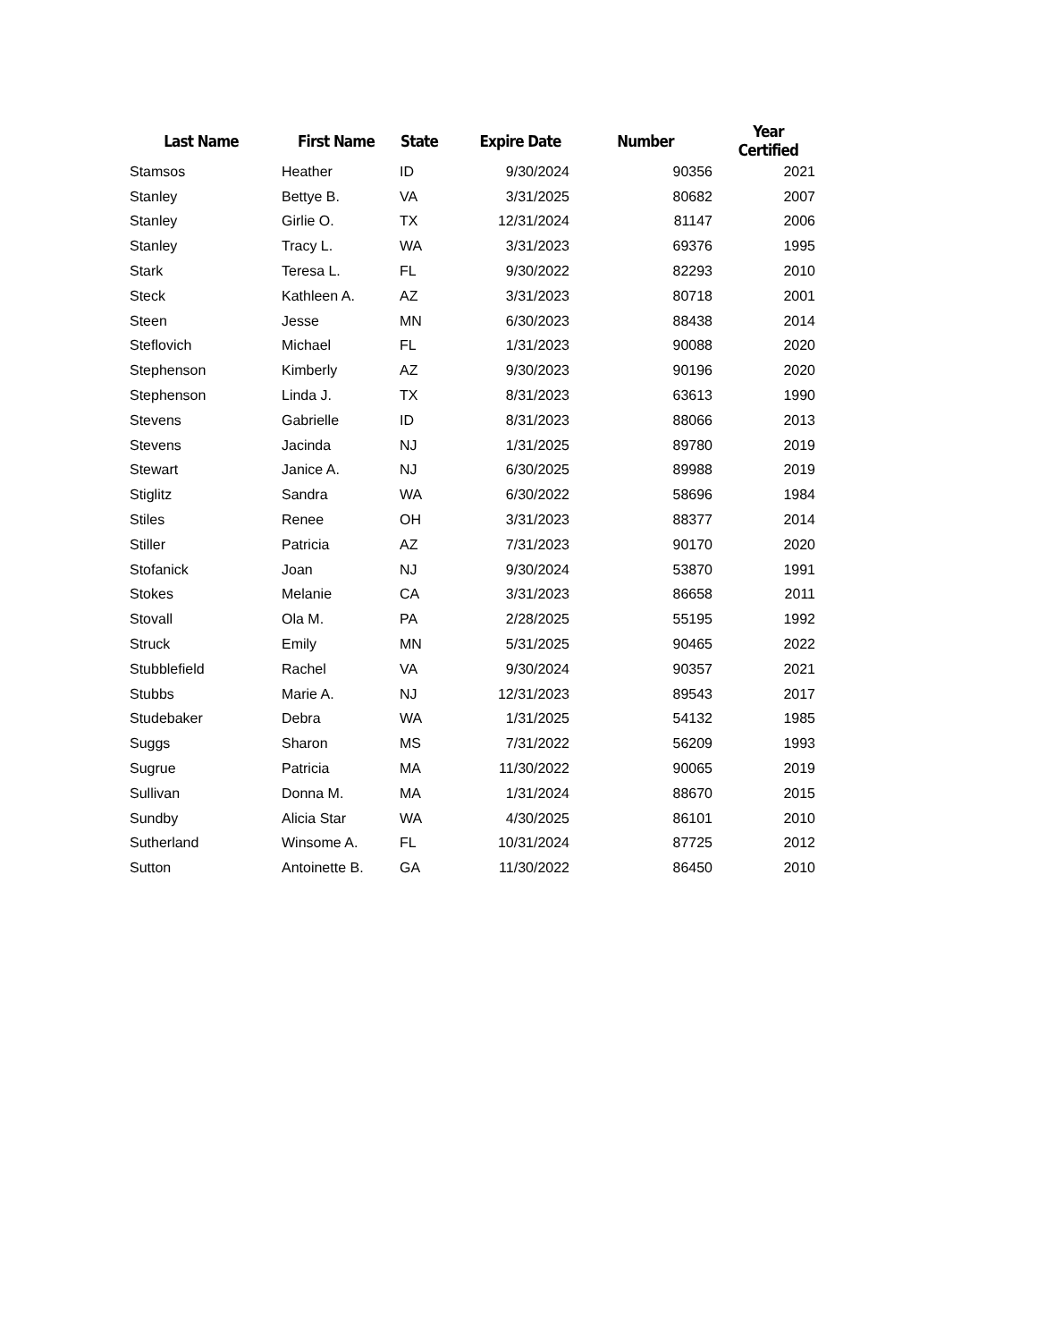| Last Name | First Name | State | Expire Date | Number | Year Certified |
| --- | --- | --- | --- | --- | --- |
| Stamsos | Heather | ID | 9/30/2024 | 90356 | 2021 |
| Stanley | Bettye B. | VA | 3/31/2025 | 80682 | 2007 |
| Stanley | Girlie O. | TX | 12/31/2024 | 81147 | 2006 |
| Stanley | Tracy L. | WA | 3/31/2023 | 69376 | 1995 |
| Stark | Teresa L. | FL | 9/30/2022 | 82293 | 2010 |
| Steck | Kathleen A. | AZ | 3/31/2023 | 80718 | 2001 |
| Steen | Jesse | MN | 6/30/2023 | 88438 | 2014 |
| Steflovich | Michael | FL | 1/31/2023 | 90088 | 2020 |
| Stephenson | Kimberly | AZ | 9/30/2023 | 90196 | 2020 |
| Stephenson | Linda J. | TX | 8/31/2023 | 63613 | 1990 |
| Stevens | Gabrielle | ID | 8/31/2023 | 88066 | 2013 |
| Stevens | Jacinda | NJ | 1/31/2025 | 89780 | 2019 |
| Stewart | Janice A. | NJ | 6/30/2025 | 89988 | 2019 |
| Stiglitz | Sandra | WA | 6/30/2022 | 58696 | 1984 |
| Stiles | Renee | OH | 3/31/2023 | 88377 | 2014 |
| Stiller | Patricia | AZ | 7/31/2023 | 90170 | 2020 |
| Stofanick | Joan | NJ | 9/30/2024 | 53870 | 1991 |
| Stokes | Melanie | CA | 3/31/2023 | 86658 | 2011 |
| Stovall | Ola M. | PA | 2/28/2025 | 55195 | 1992 |
| Struck | Emily | MN | 5/31/2025 | 90465 | 2022 |
| Stubblefield | Rachel | VA | 9/30/2024 | 90357 | 2021 |
| Stubbs | Marie A. | NJ | 12/31/2023 | 89543 | 2017 |
| Studebaker | Debra | WA | 1/31/2025 | 54132 | 1985 |
| Suggs | Sharon | MS | 7/31/2022 | 56209 | 1993 |
| Sugrue | Patricia | MA | 11/30/2022 | 90065 | 2019 |
| Sullivan | Donna M. | MA | 1/31/2024 | 88670 | 2015 |
| Sundby | Alicia Star | WA | 4/30/2025 | 86101 | 2010 |
| Sutherland | Winsome A. | FL | 10/31/2024 | 87725 | 2012 |
| Sutton | Antoinette B. | GA | 11/30/2022 | 86450 | 2010 |